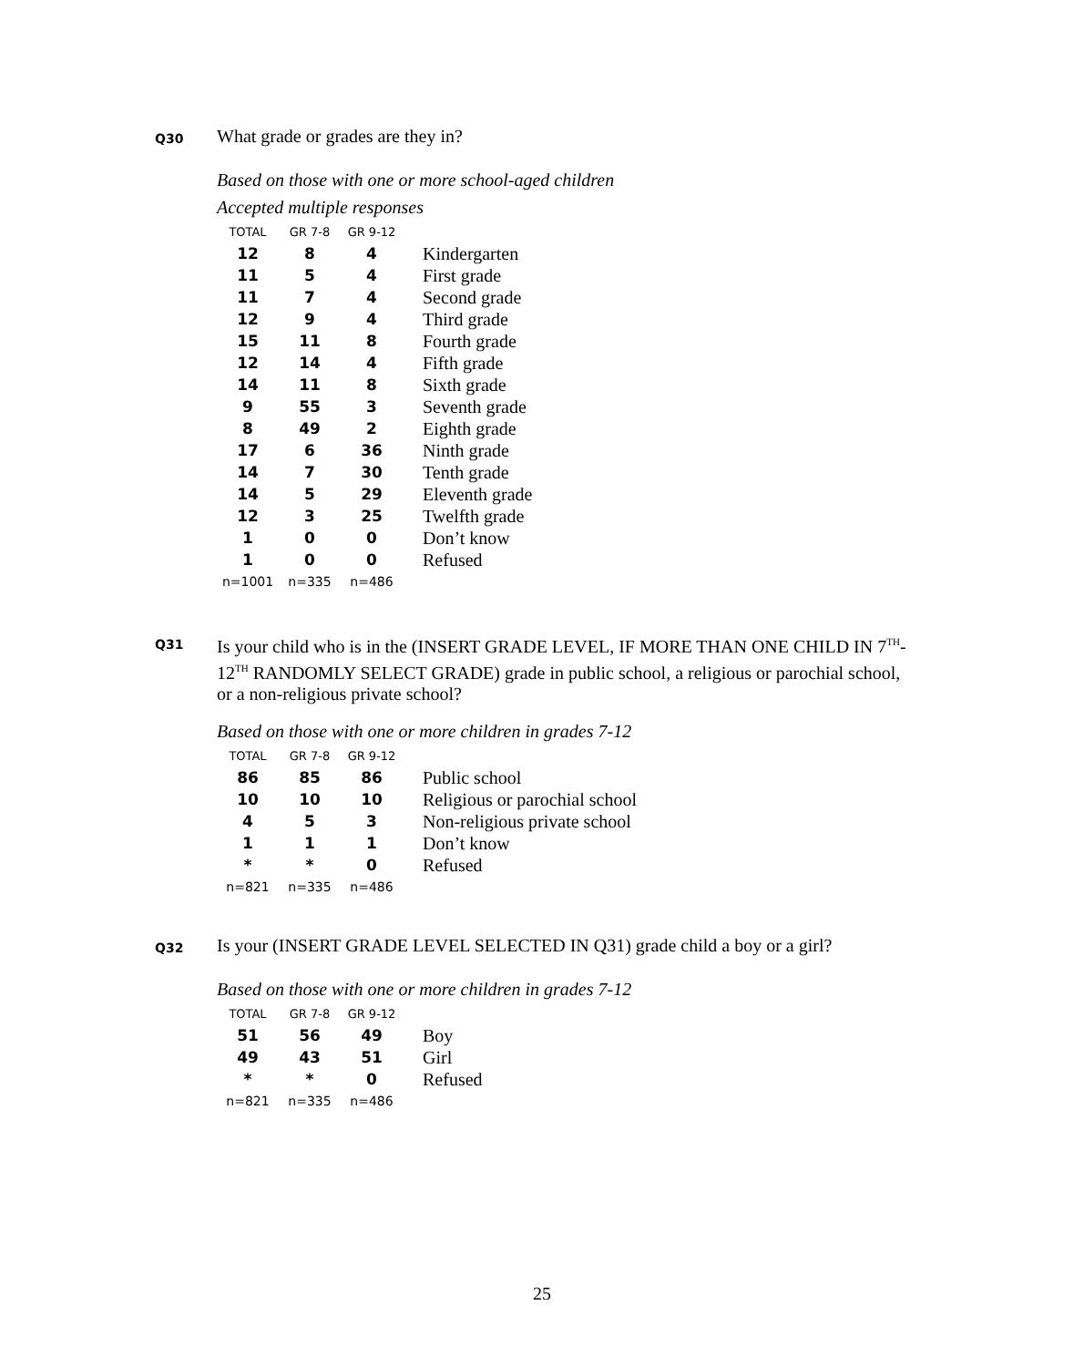Q30
What grade or grades are they in?
Based on those with one or more school-aged children
Accepted multiple responses
| TOTAL | GR 7-8 | GR 9-12 | |
| --- | --- | --- | --- |
| 12 | 8 | 4 | Kindergarten |
| 11 | 5 | 4 | First grade |
| 11 | 7 | 4 | Second grade |
| 12 | 9 | 4 | Third grade |
| 15 | 11 | 8 | Fourth grade |
| 12 | 14 | 4 | Fifth grade |
| 14 | 11 | 8 | Sixth grade |
| 9 | 55 | 3 | Seventh grade |
| 8 | 49 | 2 | Eighth grade |
| 17 | 6 | 36 | Ninth grade |
| 14 | 7 | 30 | Tenth grade |
| 14 | 5 | 29 | Eleventh grade |
| 12 | 3 | 25 | Twelfth grade |
| 1 | 0 | 0 | Don’t know |
| 1 | 0 | 0 | Refused |
| n=1001 | n=335 | n=486 | |
Q31
Is your child who is in the (INSERT GRADE LEVEL, IF MORE THAN ONE CHILD IN 7<sup>TH</sup>-12<sup>TH</sup> RANDOMLY SELECT GRADE) grade in public school, a religious or parochial school, or a non-religious private school?
Based on those with one or more children in grades 7-12
| TOTAL | GR 7-8 | GR 9-12 | |
| --- | --- | --- | --- |
| 86 | 85 | 86 | Public school |
| 10 | 10 | 10 | Religious or parochial school |
| 4 | 5 | 3 | Non-religious private school |
| 1 | 1 | 1 | Don’t know |
| * | * | 0 | Refused |
| n=821 | n=335 | n=486 | |
Q32
Is your (INSERT GRADE LEVEL SELECTED IN Q31) grade child a boy or a girl?
Based on those with one or more children in grades 7-12
| TOTAL | GR 7-8 | GR 9-12 | |
| --- | --- | --- | --- |
| 51 | 56 | 49 | Boy |
| 49 | 43 | 51 | Girl |
| * | * | 0 | Refused |
| n=821 | n=335 | n=486 | |
25